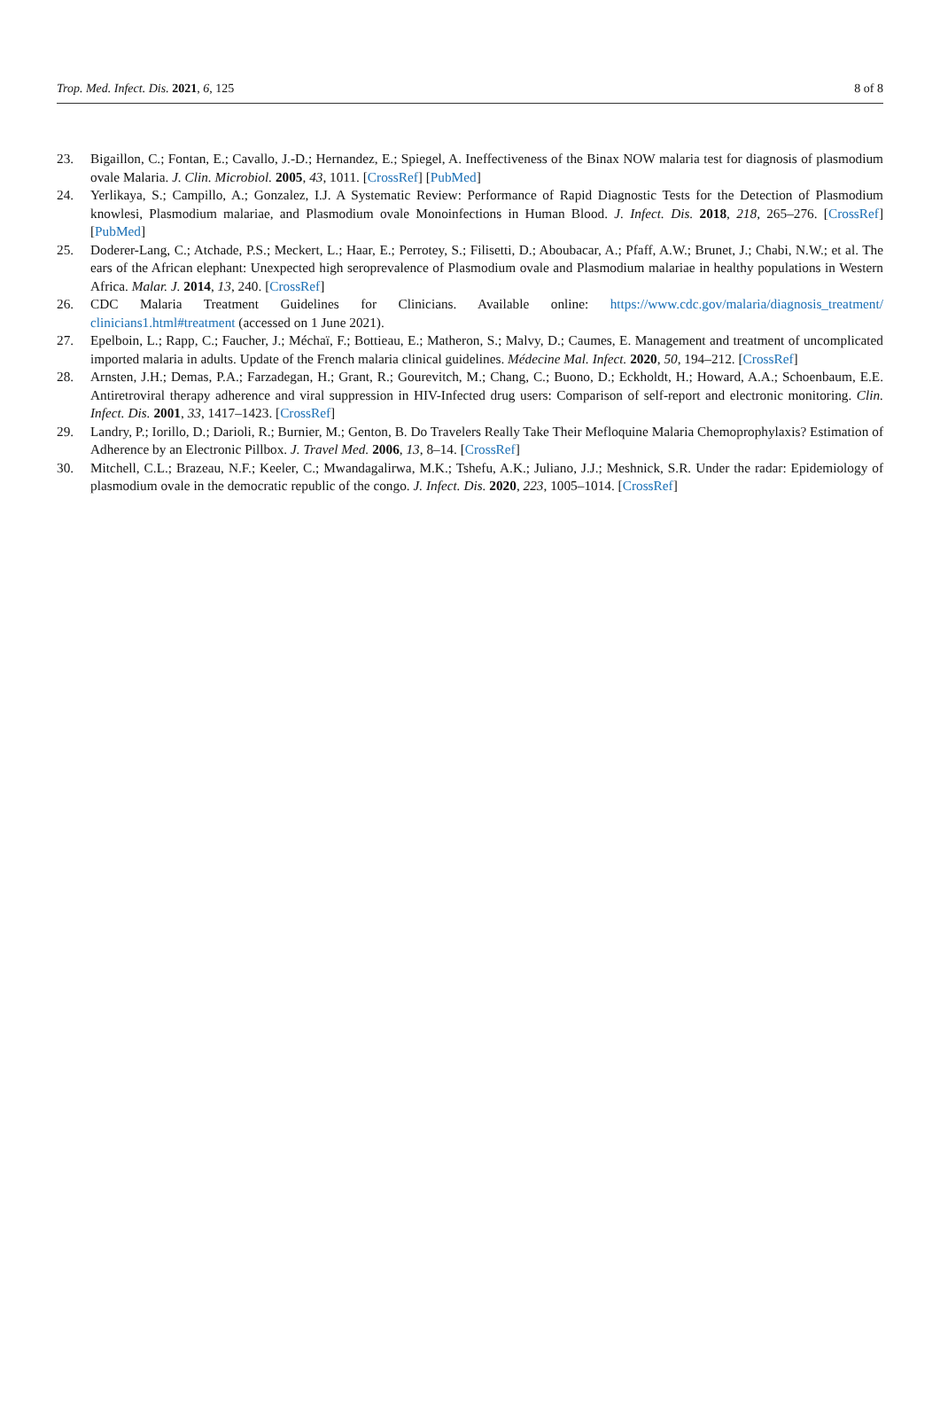Trop. Med. Infect. Dis. 2021, 6, 125 8 of 8
23. Bigaillon, C.; Fontan, E.; Cavallo, J.-D.; Hernandez, E.; Spiegel, A. Ineffectiveness of the Binax NOW malaria test for diagnosis of plasmodium ovale Malaria. J. Clin. Microbiol. 2005, 43, 1011. [CrossRef] [PubMed]
24. Yerlikaya, S.; Campillo, A.; Gonzalez, I.J. A Systematic Review: Performance of Rapid Diagnostic Tests for the Detection of Plasmodium knowlesi, Plasmodium malariae, and Plasmodium ovale Monoinfections in Human Blood. J. Infect. Dis. 2018, 218, 265–276. [CrossRef] [PubMed]
25. Doderer-Lang, C.; Atchade, P.S.; Meckert, L.; Haar, E.; Perrotey, S.; Filisetti, D.; Aboubacar, A.; Pfaff, A.W.; Brunet, J.; Chabi, N.W.; et al. The ears of the African elephant: Unexpected high seroprevalence of Plasmodium ovale and Plasmodium malariae in healthy populations in Western Africa. Malar. J. 2014, 13, 240. [CrossRef]
26. CDC Malaria Treatment Guidelines for Clinicians. Available online: https://www.cdc.gov/malaria/diagnosis_treatment/ clinicians1.html#treatment (accessed on 1 June 2021).
27. Epelboin, L.; Rapp, C.; Faucher, J.; Méchaï, F.; Bottieau, E.; Matheron, S.; Malvy, D.; Caumes, E. Management and treatment of uncomplicated imported malaria in adults. Update of the French malaria clinical guidelines. Médecine Mal. Infect. 2020, 50, 194–212. [CrossRef]
28. Arnsten, J.H.; Demas, P.A.; Farzadegan, H.; Grant, R.; Gourevitch, M.; Chang, C.; Buono, D.; Eckholdt, H.; Howard, A.A.; Schoenbaum, E.E. Antiretroviral therapy adherence and viral suppression in HIV-Infected drug users: Comparison of self-report and electronic monitoring. Clin. Infect. Dis. 2001, 33, 1417–1423. [CrossRef]
29. Landry, P.; Iorillo, D.; Darioli, R.; Burnier, M.; Genton, B. Do Travelers Really Take Their Mefloquine Malaria Chemoprophylaxis? Estimation of Adherence by an Electronic Pillbox. J. Travel Med. 2006, 13, 8–14. [CrossRef]
30. Mitchell, C.L.; Brazeau, N.F.; Keeler, C.; Mwandagalirwa, M.K.; Tshefu, A.K.; Juliano, J.J.; Meshnick, S.R. Under the radar: Epidemiology of plasmodium ovale in the democratic republic of the congo. J. Infect. Dis. 2020, 223, 1005–1014. [CrossRef]